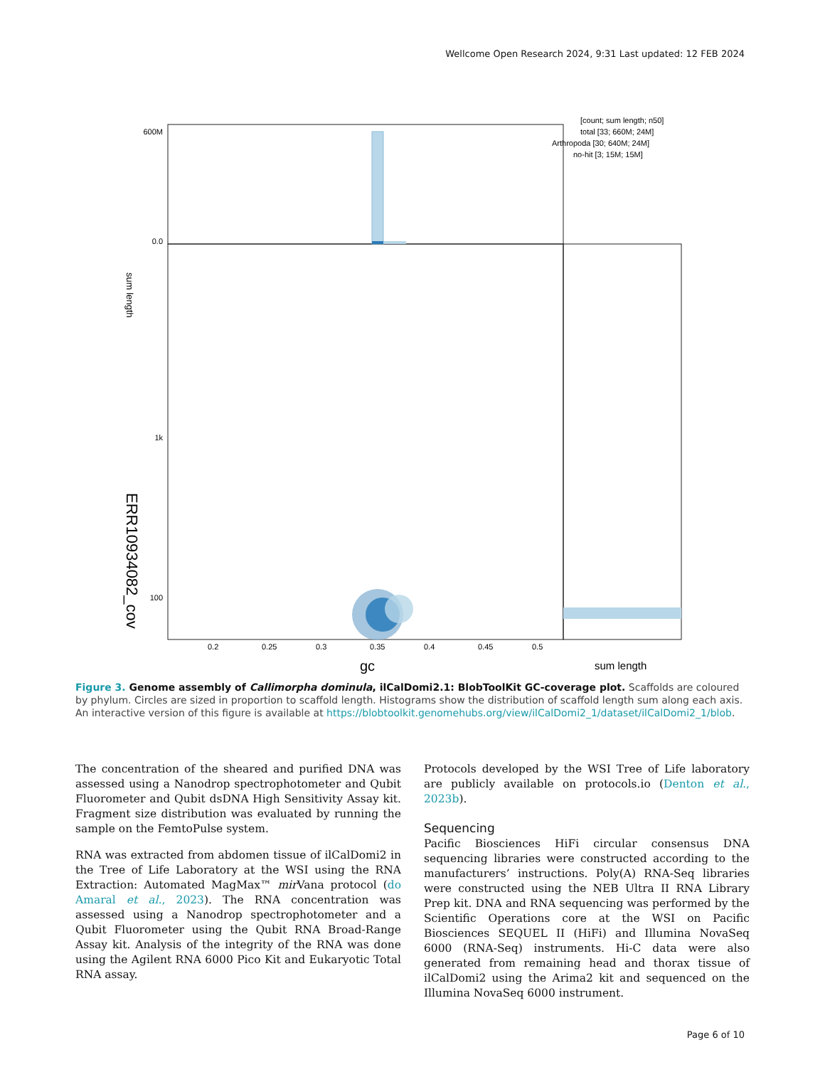Wellcome Open Research 2024, 9:31 Last updated: 12 FEB 2024
600M
0.0
1k
100
0.2
0.25
0.3
0.35
0.4
0.45
0.5
gc
sum length
sum length
ERR10934082_cov
[count; sum length; n50]
total [33; 660M; 24M]
Arthropoda [30; 640M; 24M]
no-hit [3; 15M; 15M]
Figure 3. Genome assembly of Callimorpha dominula, ilCalDomi2.1: BlobToolKit GC-coverage plot. Scaffolds are coloured by phylum. Circles are sized in proportion to scaffold length. Histograms show the distribution of scaffold length sum along each axis. An interactive version of this figure is available at https://blobtoolkit.genomehubs.org/view/ilCalDomi2_1/dataset/ilCalDomi2_1/blob.
The concentration of the sheared and purified DNA was assessed using a Nanodrop spectrophotometer and Qubit Fluorometer and Qubit dsDNA High Sensitivity Assay kit. Fragment size distribution was evaluated by running the sample on the FemtoPulse system.
RNA was extracted from abdomen tissue of ilCalDomi2 in the Tree of Life Laboratory at the WSI using the RNA Extraction: Automated MagMax™ mir Vana protocol (do Amaral et al., 2023). The RNA concentration was assessed using a Nanodrop spectrophotometer and a Qubit Fluorometer using the Qubit RNA Broad-Range Assay kit. Analysis of the integrity of the RNA was done using the Agilent RNA 6000 Pico Kit and Eukaryotic Total RNA assay.
Protocols developed by the WSI Tree of Life laboratory are publicly available on protocols.io (Denton et al., 2023b).
Sequencing
Pacific Biosciences HiFi circular consensus DNA sequencing libraries were constructed according to the manufacturers’ instructions. Poly(A) RNA-Seq libraries were constructed using the NEB Ultra II RNA Library Prep kit. DNA and RNA sequencing was performed by the Scientific Operations core at the WSI on Pacific Biosciences SEQUEL II (HiFi) and Illumina NovaSeq 6000 (RNA-Seq) instruments. Hi-C data were also generated from remaining head and thorax tissue of ilCalDomi2 using the Arima2 kit and sequenced on the Illumina NovaSeq 6000 instrument.
Page 6 of 10